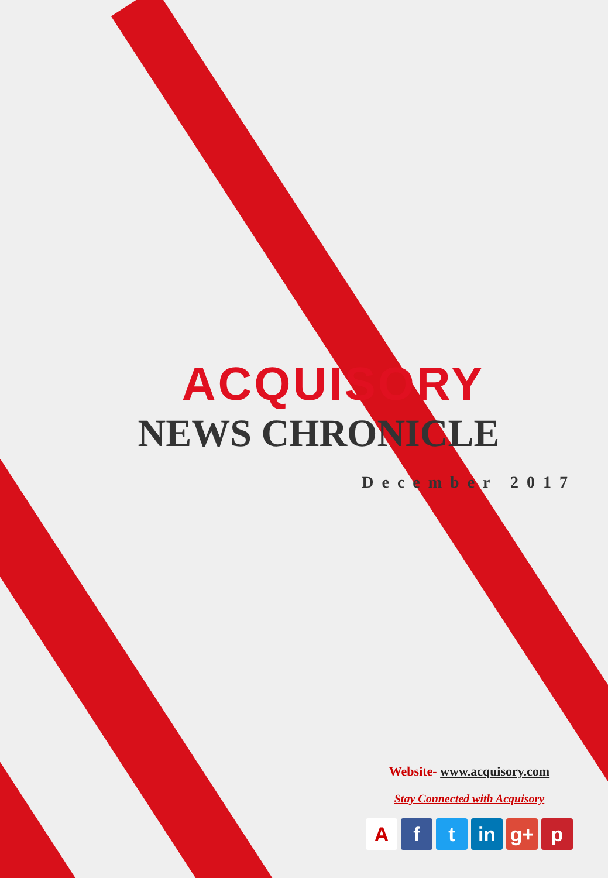ACQUISORY
NEWS CHRONICLE
December 2017
Website- www.acquisory.com
Stay Connected with Acquisory
Af t in g+ p